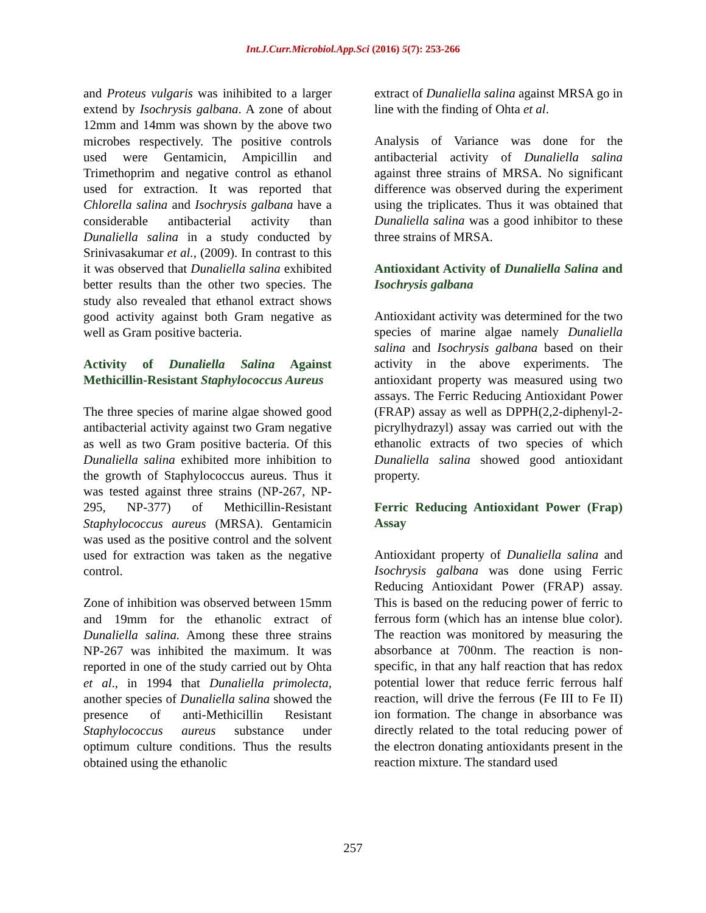Int.J.Curr.Microbiol.App.Sci (2016) 5(7): 253-266
and Proteus vulgaris was inihibited to a larger extend by Isochrysis galbana. A zone of about 12mm and 14mm was shown by the above two microbes respectively. The positive controls used were Gentamicin, Ampicillin and Trimethoprim and negative control as ethanol used for extraction. It was reported that Chlorella salina and Isochrysis galbana have a considerable antibacterial activity than Dunaliella salina in a study conducted by Srinivasakumar et al., (2009). In contrast to this it was observed that Dunaliella salina exhibited better results than the other two species. The study also revealed that ethanol extract shows good activity against both Gram negative as well as Gram positive bacteria.
Activity of Dunaliella Salina Against Methicillin-Resistant Staphylococcus Aureus
The three species of marine algae showed good antibacterial activity against two Gram negative as well as two Gram positive bacteria. Of this Dunaliella salina exhibited more inhibition to the growth of Staphylococcus aureus. Thus it was tested against three strains (NP-267, NP-295, NP-377) of Methicillin-Resistant Staphylococcus aureus (MRSA). Gentamicin was used as the positive control and the solvent used for extraction was taken as the negative control.
Zone of inhibition was observed between 15mm and 19mm for the ethanolic extract of Dunaliella salina. Among these three strains NP-267 was inhibited the maximum. It was reported in one of the study carried out by Ohta et al., in 1994 that Dunaliella primolecta, another species of Dunaliella salina showed the presence of anti-Methicillin Resistant Staphylococcus aureus substance under optimum culture conditions. Thus the results obtained using the ethanolic
extract of Dunaliella salina against MRSA go in line with the finding of Ohta et al.
Analysis of Variance was done for the antibacterial activity of Dunaliella salina against three strains of MRSA. No significant difference was observed during the experiment using the triplicates. Thus it was obtained that Dunaliella salina was a good inhibitor to these three strains of MRSA.
Antioxidant Activity of Dunaliella Salina and Isochrysis galbana
Antioxidant activity was determined for the two species of marine algae namely Dunaliella salina and Isochrysis galbana based on their activity in the above experiments. The antioxidant property was measured using two assays. The Ferric Reducing Antioxidant Power (FRAP) assay as well as DPPH(2,2-diphenyl-2-picrylhydrazyl) assay was carried out with the ethanolic extracts of two species of which Dunaliella salina showed good antioxidant property.
Ferric Reducing Antioxidant Power (Frap) Assay
Antioxidant property of Dunaliella salina and Isochrysis galbana was done using Ferric Reducing Antioxidant Power (FRAP) assay. This is based on the reducing power of ferric to ferrous form (which has an intense blue color). The reaction was monitored by measuring the absorbance at 700nm. The reaction is non-specific, in that any half reaction that has redox potential lower that reduce ferric ferrous half reaction, will drive the ferrous (Fe III to Fe II) ion formation. The change in absorbance was directly related to the total reducing power of the electron donating antioxidants present in the reaction mixture. The standard used
257